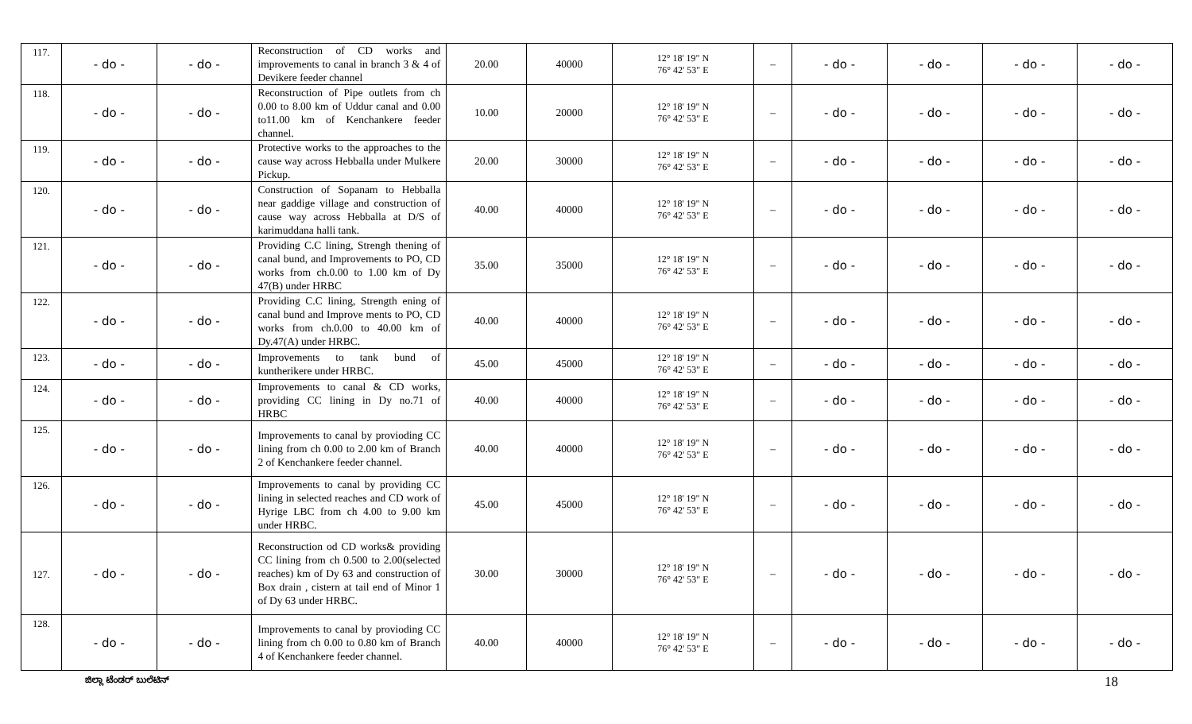| 117. | - do - | - do - | Reconstruction of CD works and improvements to canal in branch 3 & 4 of Devikere feeder channel | 20.00 | 40000 | 12° 18' 19" N 76° 42' 53" E | – | - do - | - do - | - do - | - do - |
| 118. | - do - | - do - | Reconstruction of Pipe outlets from ch 0.00 to 8.00 km of Uddur canal and 0.00 to11.00 km of Kenchankere feeder channel. | 10.00 | 20000 | 12° 18' 19" N 76° 42' 53" E | – | - do - | - do - | - do - | - do - |
| 119. | - do - | - do - | Protective works to the approaches to the cause way across Hebballa under Mulkere Pickup. | 20.00 | 30000 | 12° 18' 19" N 76° 42' 53" E | – | - do - | - do - | - do - | - do - |
| 120. | - do - | - do - | Construction of Sopanam to Hebballa near gaddige village and construction of cause way across Hebballa at D/S of karimuddana halli tank. | 40.00 | 40000 | 12° 18' 19" N 76° 42' 53" E | – | - do - | - do - | - do - | - do - |
| 121. | - do - | - do - | Providing C.C lining, Strengh thening of canal bund, and Improvements to PO, CD works from ch.0.00 to 1.00 km of Dy 47(B) under HRBC | 35.00 | 35000 | 12° 18' 19" N 76° 42' 53" E | – | - do - | - do - | - do - | - do - |
| 122. | - do - | - do - | Providing C.C lining, Strength ening of canal bund and Improve ments to PO, CD works from ch.0.00 to 40.00 km of Dy.47(A) under HRBC. | 40.00 | 40000 | 12° 18' 19" N 76° 42' 53" E | – | - do - | - do - | - do - | - do - |
| 123. | - do - | - do - | Improvements to tank bund of kuntherikere under HRBC. | 45.00 | 45000 | 12° 18' 19" N 76° 42' 53" E | – | - do - | - do - | - do - | - do - |
| 124. | - do - | - do - | Improvements to canal & CD works, providing CC lining in Dy no.71 of HRBC | 40.00 | 40000 | 12° 18' 19" N 76° 42' 53" E | – | - do - | - do - | - do - | - do - |
| 125. | - do - | - do - | Improvements to canal by provioding CC lining from ch 0.00 to 2.00 km of Branch 2 of Kenchankere feeder channel. | 40.00 | 40000 | 12° 18' 19" N 76° 42' 53" E | – | - do - | - do - | - do - | - do - |
| 126. | - do - | - do - | Improvements to canal by providing CC lining in selected reaches and CD work of Hyrige LBC from ch 4.00 to 9.00 km under HRBC. | 45.00 | 45000 | 12° 18' 19" N 76° 42' 53" E | – | - do - | - do - | - do - | - do - |
| 127. | - do - | - do - | Reconstruction od CD works& providing CC lining from ch 0.500 to 2.00(selected reaches) km of Dy 63 and construction of Box drain , cistern at tail end of Minor 1 of Dy 63 under HRBC. | 30.00 | 30000 | 12° 18' 19" N 76° 42' 53" E | – | - do - | - do - | - do - | - do - |
| 128. | - do - | - do - | Improvements to canal by provioding CC lining from ch 0.00 to 0.80 km of Branch 4 of Kenchankere feeder channel. | 40.00 | 40000 | 12° 18' 19" N 76° 42' 53" E | – | - do - | - do - | - do - | - do - |
ಜಿಲ್ಲಾ ಟೆಂಡರ್ ಬುಲೆಟಿನ್ 18